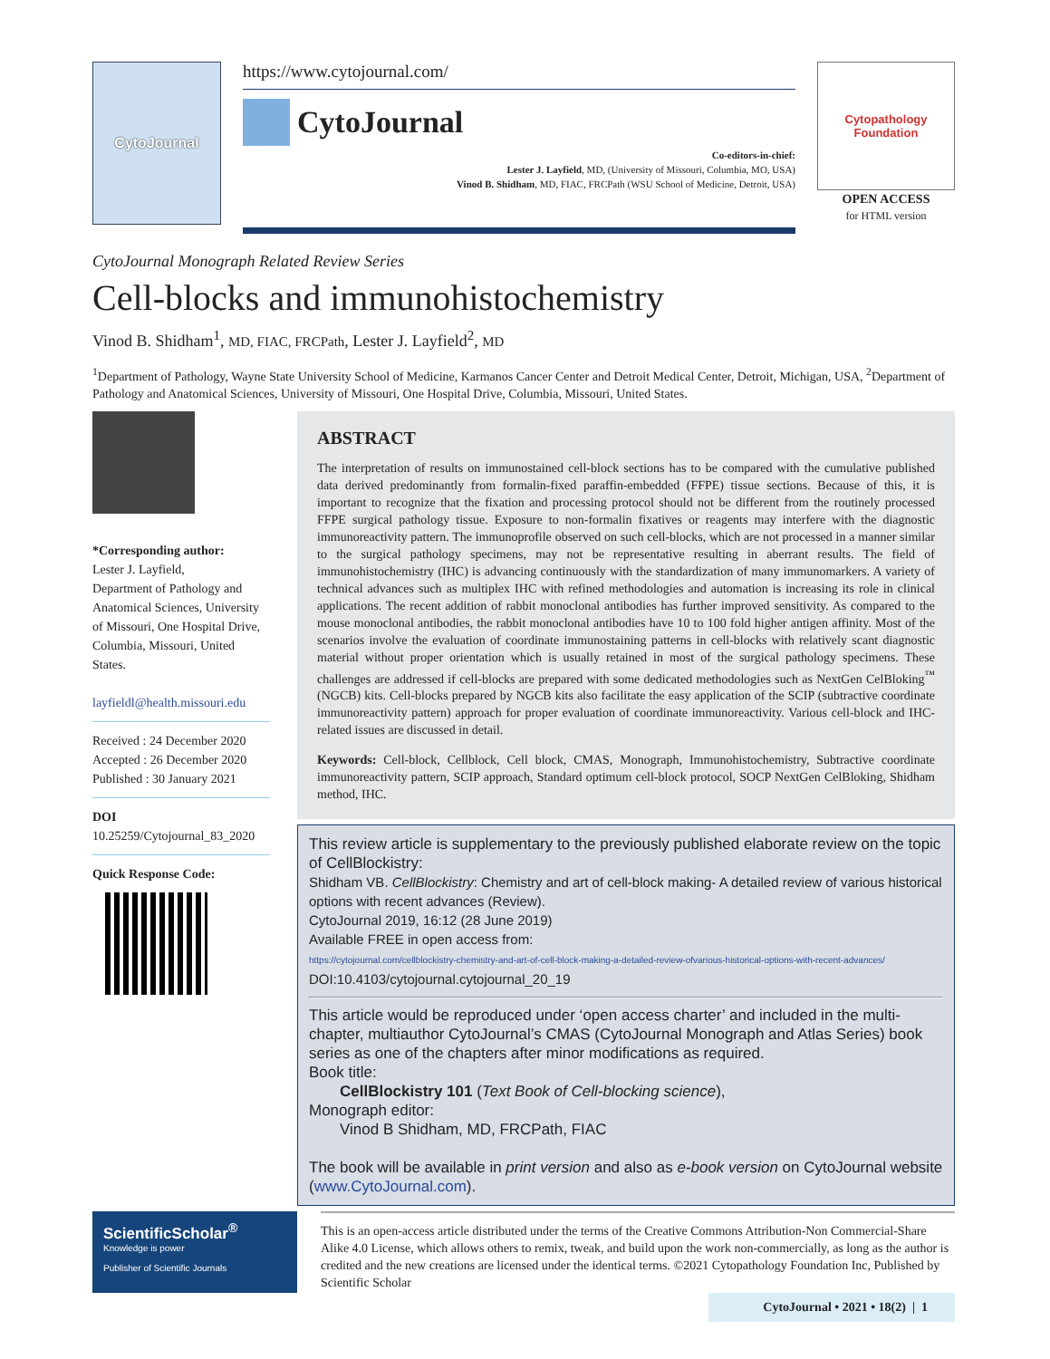CytoJournal
https://www.cytojournal.com/
CytoJournal
Co-editors-in-chief:
Lester J. Layfield, MD, (University of Missouri, Columbia, MO, USA)
Vinod B. Shidham, MD, FIAC, FRCPath (WSU School of Medicine, Detroit, USA)
Cytopathology Foundation
OPEN ACCESS
for HTML version
CytoJournal Monograph Related Review Series
Cell-blocks and immunohistochemistry
Vinod B. Shidham<sup>1</sup>, MD, FIAC, FRCPath, Lester J. Layfield<sup>2</sup>, MD
<sup>1</sup> Department of Pathology, Wayne State University School of Medicine, Karmanos Cancer Center and Detroit Medical Center, Detroit, Michigan, USA, <sup>2</sup>Department of Pathology and Anatomical Sciences, University of Missouri, One Hospital Drive, Columbia, Missouri, United States.
*Corresponding author:
Lester J. Layfield,
Department of Pathology and Anatomical Sciences, University of Missouri, One Hospital Drive, Columbia, Missouri, United States.
layfieldl@health.missouri.edu
Received : 24 December 2020
Accepted : 26 December 2020
Published : 30 January 2021
DOI
10.25259/Cytojournal_83_2020
Quick Response Code:
ABSTRACT
The interpretation of results on immunostained cell-block sections has to be compared with the cumulative published data derived predominantly from formalin-fixed paraffin-embedded (FFPE) tissue sections. Because of this, it is important to recognize that the fixation and processing protocol should not be different from the routinely processed FFPE surgical pathology tissue. Exposure to non-formalin fixatives or reagents may interfere with the diagnostic immunoreactivity pattern. The immunoprofile observed on such cell-blocks, which are not processed in a manner similar to the surgical pathology specimens, may not be representative resulting in aberrant results. The field of immunohistochemistry (IHC) is advancing continuously with the standardization of many immunomarkers. A variety of technical advances such as multiplex IHC with refined methodologies and automation is increasing its role in clinical applications. The recent addition of rabbit monoclonal antibodies has further improved sensitivity. As compared to the mouse monoclonal antibodies, the rabbit monoclonal antibodies have 10 to 100 fold higher antigen affinity. Most of the scenarios involve the evaluation of coordinate immunostaining patterns in cell-blocks with relatively scant diagnostic material without proper orientation which is usually retained in most of the surgical pathology specimens. These challenges are addressed if cell-blocks are prepared with some dedicated methodologies such as NextGen CelBloking<sup>™</sup> (NGCB) kits. Cell-blocks prepared by NGCB kits also facilitate the easy application of the SCIP (subtractive coordinate immunoreactivity pattern) approach for proper evaluation of coordinate immunoreactivity. Various cell-block and IHC-related issues are discussed in detail.
Keywords: Cell-block, Cellblock, Cell block, CMAS, Monograph, Immunohistochemistry, Subtractive coordinate immunoreactivity pattern, SCIP approach, Standard optimum cell-block protocol, SOCP NextGen CelBloking, Shidham method, IHC.
This review article is supplementary to the previously published elaborate review on the topic of CellBlockistry:
Shidham VB. CellBlockistry: Chemistry and art of cell-block making- A detailed review of various historical options with recent advances (Review).
CytoJournal 2019, 16:12 (28 June 2019)
Available FREE in open access from:
https://cytojournal.com/cellblockistry-chemistry-and-art-of-cell-block-making-a-detailed-review-ofvarious-historical-options-with-recent-advances/
DOI:10.4103/cytojournal.cytojournal_20_19
This article would be reproduced under ‘open access charter’ and included in the multi-chapter, multiauthor CytoJournal’s CMAS (CytoJournal Monograph and Atlas Series) book series as one of the chapters after minor modifications as required.
Book title:
  CellBlockistry 101 (Text Book of Cell-blocking science),
Monograph editor:
  Vinod B Shidham, MD, FRCPath, FIAC
The book will be available in print version and also as e-book version on CytoJournal website (www.CytoJournal.com).
ScientificScholar<sup>®</sup>
Knowledge is power
Publisher of Scientific Journals
This is an open-access article distributed under the terms of the Creative Commons Attribution-Non Commercial-Share Alike 4.0 License, which allows others to remix, tweak, and build upon the work non-commercially, as long as the author is credited and the new creations are licensed under the identical terms. ©2021 Cytopathology Foundation Inc, Published by Scientific Scholar
CytoJournal • 2021 • 18(2) | 1